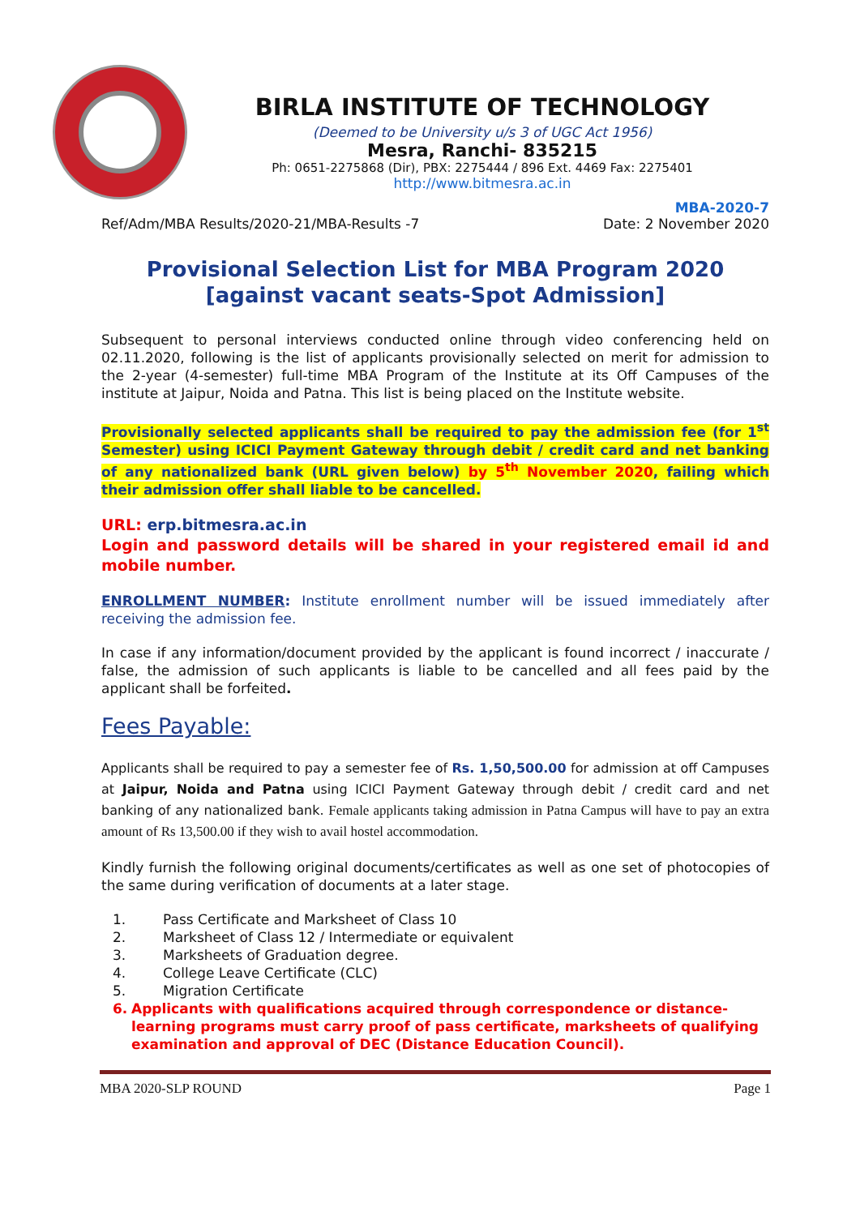BIRLA INSTITUTE OF TECHNOLOGY
(Deemed to be University u/s 3 of UGC Act 1956)
Mesra, Ranchi- 835215
Ph: 0651-2275868 (Dir), PBX: 2275444 / 896 Ext. 4469 Fax: 2275401
http://www.bitmesra.ac.in
MBA-2020-7
Ref/Adm/MBA Results/2020-21/MBA-Results -7 Date: 2 November 2020
Provisional Selection List for MBA Program 2020
[against vacant seats-Spot Admission]
Subsequent to personal interviews conducted online through video conferencing held on 02.11.2020, following is the list of applicants provisionally selected on merit for admission to the 2-year (4-semester) full-time MBA Program of the Institute at its Off Campuses of the institute at Jaipur, Noida and Patna. This list is being placed on the Institute website.
Provisionally selected applicants shall be required to pay the admission fee (for 1<sup>st</sup> Semester) using ICICI Payment Gateway through debit / credit card and net banking of any nationalized bank (URL given below) by 5<sup>th</sup> November 2020, failing which their admission offer shall liable to be cancelled.
URL: erp.bitmesra.ac.in
Login and password details will be shared in your registered email id and mobile number.
ENROLLMENT NUMBER: Institute enrollment number will be issued immediately after receiving the admission fee.
In case if any information/document provided by the applicant is found incorrect / inaccurate / false, the admission of such applicants is liable to be cancelled and all fees paid by the applicant shall be forfeited.
Fees Payable:
Applicants shall be required to pay a semester fee of Rs. 1,50,500.00 for admission at off Campuses at Jaipur, Noida and Patna using ICICI Payment Gateway through debit / credit card and net banking of any nationalized bank. Female applicants taking admission in Patna Campus will have to pay an extra amount of Rs 13,500.00 if they wish to avail hostel accommodation.
Kindly furnish the following original documents/certificates as well as one set of photocopies of the same during verification of documents at a later stage.
1. Pass Certificate and Marksheet of Class 10
2. Marksheet of Class 12 / Intermediate or equivalent
3. Marksheets of Graduation degree.
4. College Leave Certificate (CLC)
5. Migration Certificate
6. Applicants with qualifications acquired through correspondence or distance-learning programs must carry proof of pass certificate, marksheets of qualifying examination and approval of DEC (Distance Education Council).
MBA 2020-SLP ROUND Page 1